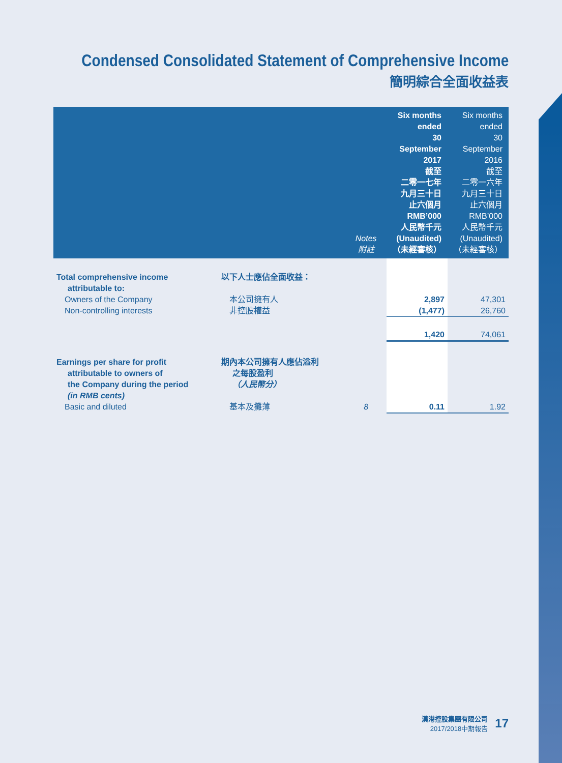Condensed Consolidated Statement of Comprehensive Income
簡明綜合全面收益表
| | | Notes 附註 | Six months ended 30 September 2017 截至 二零一七年 九月三十日 止六個月 RMB’000 人民幣千元 (Unaudited) （未經審核） | Six months ended 30 September 2016 截至 二零一六年 九月三十日 止六個月 RMB’000 人民幣千元 (Unaudited) （未經審核） |
| --- | --- | --- | --- | --- |
| Total comprehensive income attributable to: | 以下人士應佔全面收益： | | | |
| Owners of the Company | 本公司擁有人 | | 2,897 | 47,301 |
| Non-controlling interests | 非控股權益 | | (1,477) | 26,760 |
| | | | 1,420 | 74,061 |
| Earnings per share for profit attributable to owners of the Company during the period (in RMB cents) | 期內本公司擁有人應佔溢利 之每股盈利 （人民幣分） | | | |
| Basic and diluted | 基本及攤薄 | 8 | 0.11 | 1.92 |
漢港控股集團有限公司
2017/2018中期報告
17